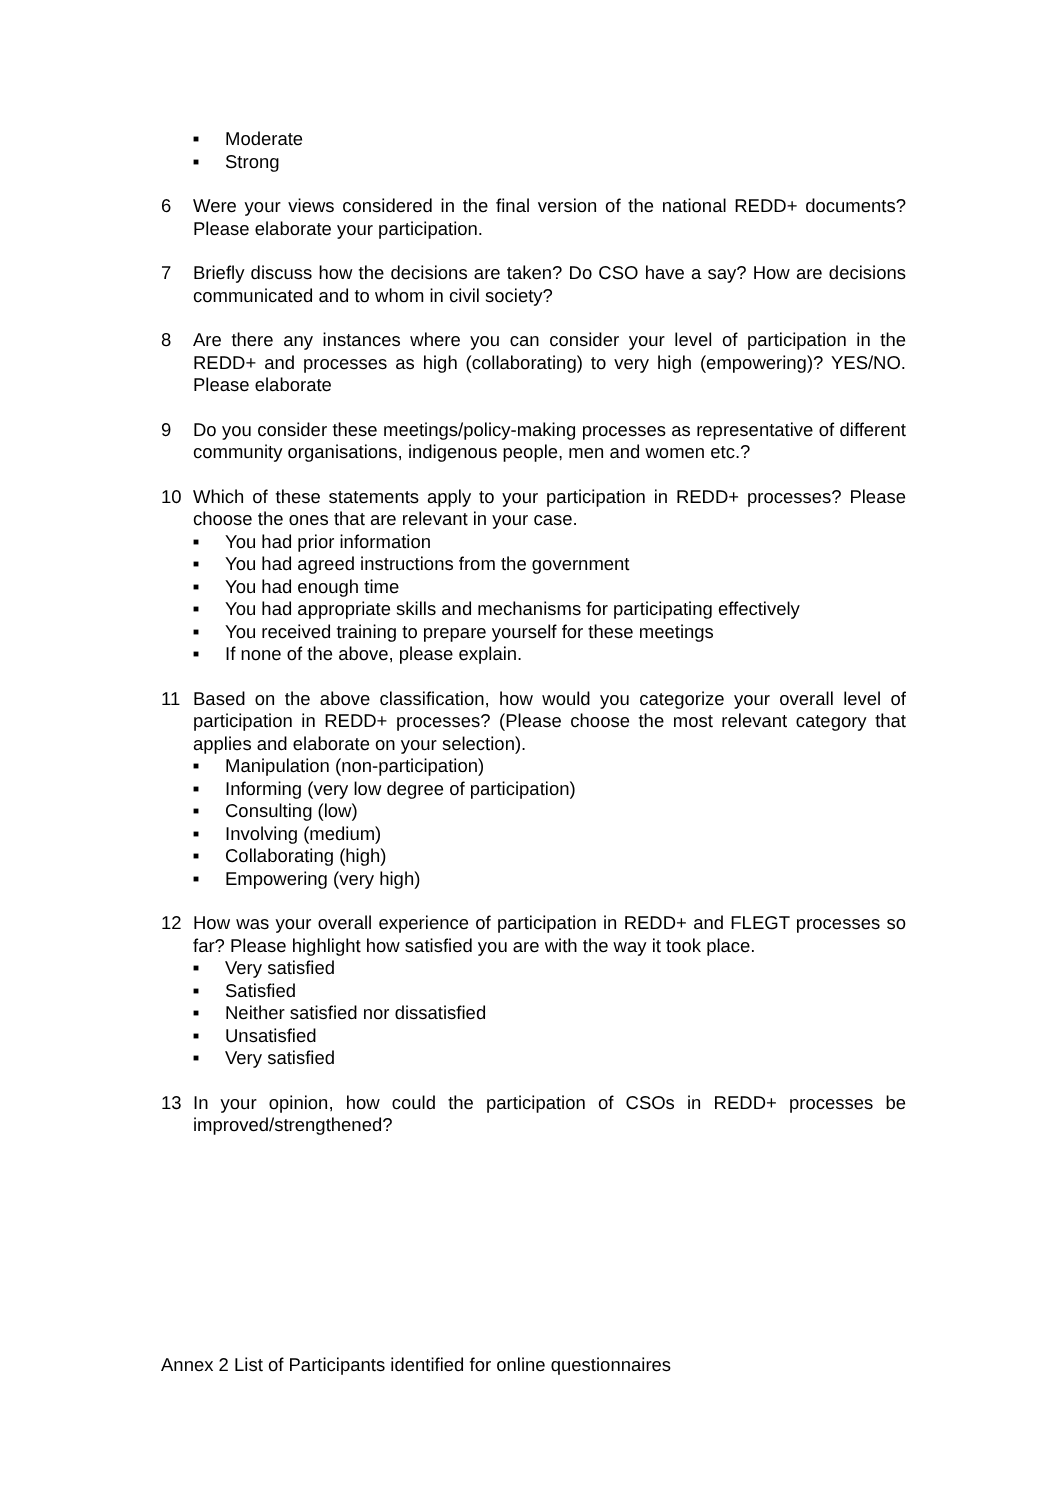■ Moderate
■ Strong
6 Were your views considered in the final version of the national REDD+ documents? Please elaborate your participation.
7 Briefly discuss how the decisions are taken? Do CSO have a say? How are decisions communicated and to whom in civil society?
8 Are there any instances where you can consider your level of participation in the REDD+ and processes as high (collaborating) to very high (empowering)? YES/NO. Please elaborate
9 Do you consider these meetings/policy-making processes as representative of different community organisations, indigenous people, men and women etc.?
10 Which of these statements apply to your participation in REDD+ processes? Please choose the ones that are relevant in your case.
■ You had prior information
■ You had agreed instructions from the government
■ You had enough time
■ You had appropriate skills and mechanisms for participating effectively
■ You received training to prepare yourself for these meetings
■ If none of the above, please explain.
11 Based on the above classification, how would you categorize your overall level of participation in REDD+ processes? (Please choose the most relevant category that applies and elaborate on your selection).
■ Manipulation (non-participation)
■ Informing (very low degree of participation)
■ Consulting (low)
■ Involving (medium)
■ Collaborating (high)
■ Empowering (very high)
12 How was your overall experience of participation in REDD+ and FLEGT processes so far? Please highlight how satisfied you are with the way it took place.
■ Very satisfied
■ Satisfied
■ Neither satisfied nor dissatisfied
■ Unsatisfied
■ Very satisfied
13 In your opinion, how could the participation of CSOs in REDD+ processes be improved/strengthened?
Annex 2 List of Participants identified for online questionnaires